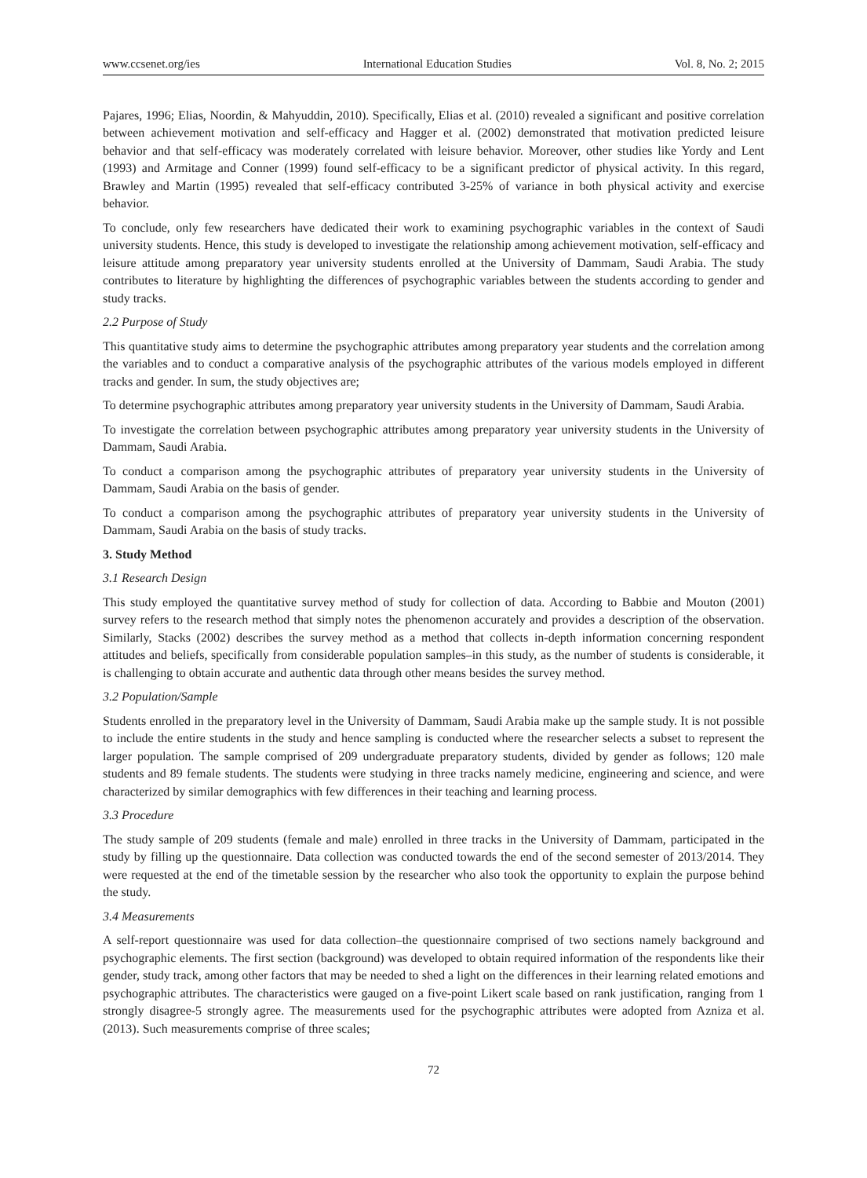www.ccsenet.org/ies International Education Studies Vol. 8, No. 2; 2015
Pajares, 1996; Elias, Noordin, & Mahyuddin, 2010). Specifically, Elias et al. (2010) revealed a significant and positive correlation between achievement motivation and self-efficacy and Hagger et al. (2002) demonstrated that motivation predicted leisure behavior and that self-efficacy was moderately correlated with leisure behavior. Moreover, other studies like Yordy and Lent (1993) and Armitage and Conner (1999) found self-efficacy to be a significant predictor of physical activity. In this regard, Brawley and Martin (1995) revealed that self-efficacy contributed 3-25% of variance in both physical activity and exercise behavior.
To conclude, only few researchers have dedicated their work to examining psychographic variables in the context of Saudi university students. Hence, this study is developed to investigate the relationship among achievement motivation, self-efficacy and leisure attitude among preparatory year university students enrolled at the University of Dammam, Saudi Arabia. The study contributes to literature by highlighting the differences of psychographic variables between the students according to gender and study tracks.
2.2 Purpose of Study
This quantitative study aims to determine the psychographic attributes among preparatory year students and the correlation among the variables and to conduct a comparative analysis of the psychographic attributes of the various models employed in different tracks and gender. In sum, the study objectives are;
To determine psychographic attributes among preparatory year university students in the University of Dammam, Saudi Arabia.
To investigate the correlation between psychographic attributes among preparatory year university students in the University of Dammam, Saudi Arabia.
To conduct a comparison among the psychographic attributes of preparatory year university students in the University of Dammam, Saudi Arabia on the basis of gender.
To conduct a comparison among the psychographic attributes of preparatory year university students in the University of Dammam, Saudi Arabia on the basis of study tracks.
3. Study Method
3.1 Research Design
This study employed the quantitative survey method of study for collection of data. According to Babbie and Mouton (2001) survey refers to the research method that simply notes the phenomenon accurately and provides a description of the observation. Similarly, Stacks (2002) describes the survey method as a method that collects in-depth information concerning respondent attitudes and beliefs, specifically from considerable population samples–in this study, as the number of students is considerable, it is challenging to obtain accurate and authentic data through other means besides the survey method.
3.2 Population/Sample
Students enrolled in the preparatory level in the University of Dammam, Saudi Arabia make up the sample study. It is not possible to include the entire students in the study and hence sampling is conducted where the researcher selects a subset to represent the larger population. The sample comprised of 209 undergraduate preparatory students, divided by gender as follows; 120 male students and 89 female students. The students were studying in three tracks namely medicine, engineering and science, and were characterized by similar demographics with few differences in their teaching and learning process.
3.3 Procedure
The study sample of 209 students (female and male) enrolled in three tracks in the University of Dammam, participated in the study by filling up the questionnaire. Data collection was conducted towards the end of the second semester of 2013/2014. They were requested at the end of the timetable session by the researcher who also took the opportunity to explain the purpose behind the study.
3.4 Measurements
A self-report questionnaire was used for data collection–the questionnaire comprised of two sections namely background and psychographic elements. The first section (background) was developed to obtain required information of the respondents like their gender, study track, among other factors that may be needed to shed a light on the differences in their learning related emotions and psychographic attributes. The characteristics were gauged on a five-point Likert scale based on rank justification, ranging from 1 strongly disagree-5 strongly agree. The measurements used for the psychographic attributes were adopted from Azniza et al. (2013). Such measurements comprise of three scales;
72